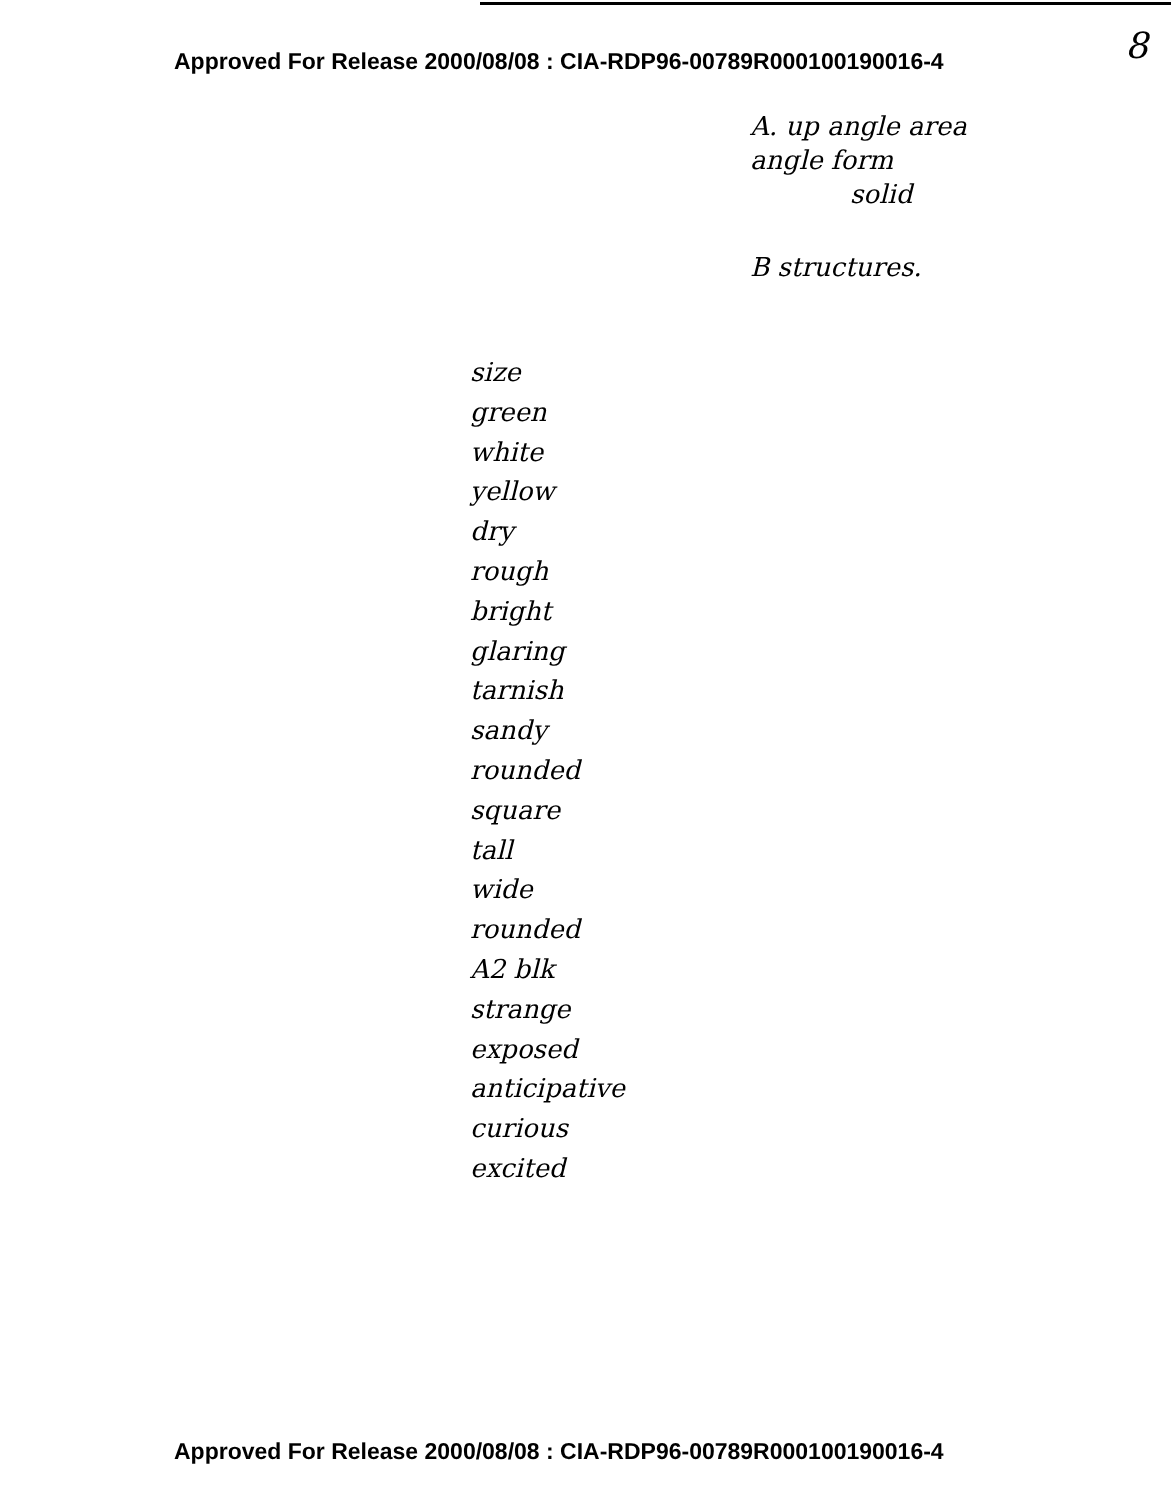Approved For Release 2000/08/08 : CIA-RDP96-00789R000100190016-4
8
A. up angle area
angle form
solid
B structures.
size
green
white
yellow
dry
rough
bright
glaring
tarnish
sandy
rounded
square
tall
wide
rounded
A2 blk
strange
exposed
anticipative
curious
excited
Approved For Release 2000/08/08 : CIA-RDP96-00789R000100190016-4